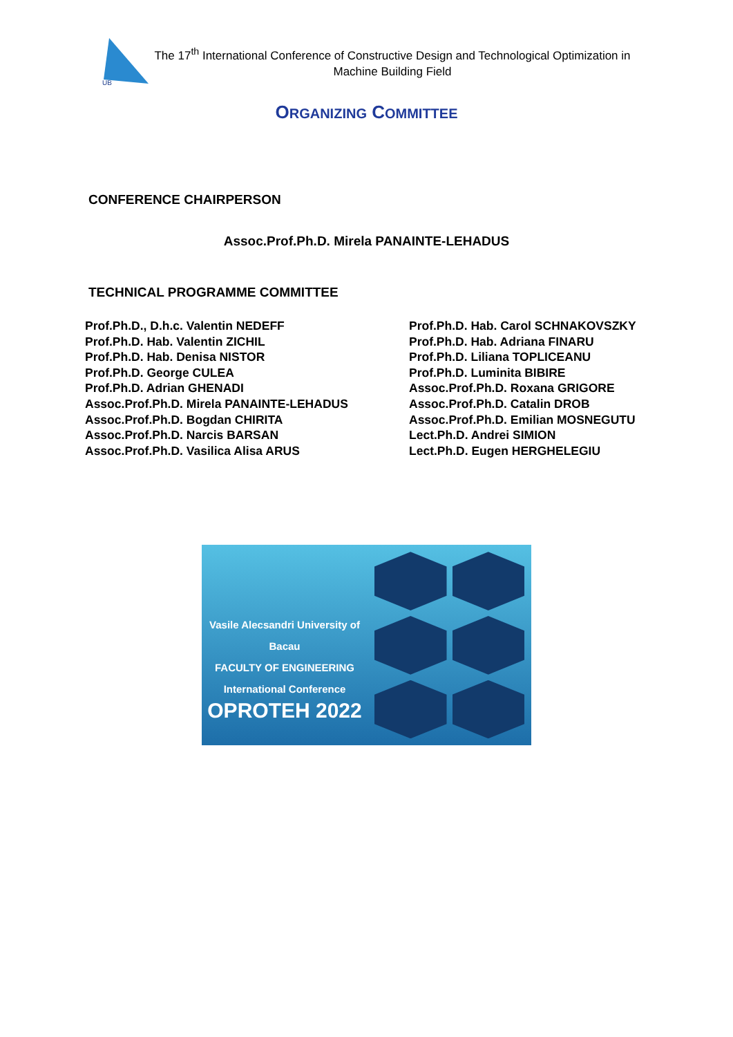UB
The 17<sup>th</sup> International Conference of Constructive Design and Technological Optimization in Machine Building Field
ORGANIZING COMMITTEE
CONFERENCE CHAIRPERSON
Assoc.Prof.Ph.D. Mirela PANAINTE-LEHADUS
TECHNICAL PROGRAMME COMMITTEE
Prof.Ph.D., D.h.c. Valentin NEDEFF
Prof.Ph.D. Hab. Valentin ZICHIL
Prof.Ph.D. Hab. Denisa NISTOR
Prof.Ph.D. George CULEA
Prof.Ph.D. Adrian GHENADI
Assoc.Prof.Ph.D. Mirela PANAINTE-LEHADUS
Assoc.Prof.Ph.D. Bogdan CHIRITA
Assoc.Prof.Ph.D. Narcis BARSAN
Assoc.Prof.Ph.D. Vasilica Alisa ARUS
Prof.Ph.D. Hab. Carol SCHNAKOVSZKY
Prof.Ph.D. Hab. Adriana FINARU
Prof.Ph.D. Liliana TOPLICEANU
Prof.Ph.D. Luminita BIBIRE
Assoc.Prof.Ph.D. Roxana GRIGORE
Assoc.Prof.Ph.D. Catalin DROB
Assoc.Prof.Ph.D. Emilian MOSNEGUTU
Lect.Ph.D. Andrei SIMION
Lect.Ph.D. Eugen HERGHELEGIU
Vasile Alecsandri University of Bacau
FACULTY OF ENGINEERING
International Conference
OPROTEH 2022